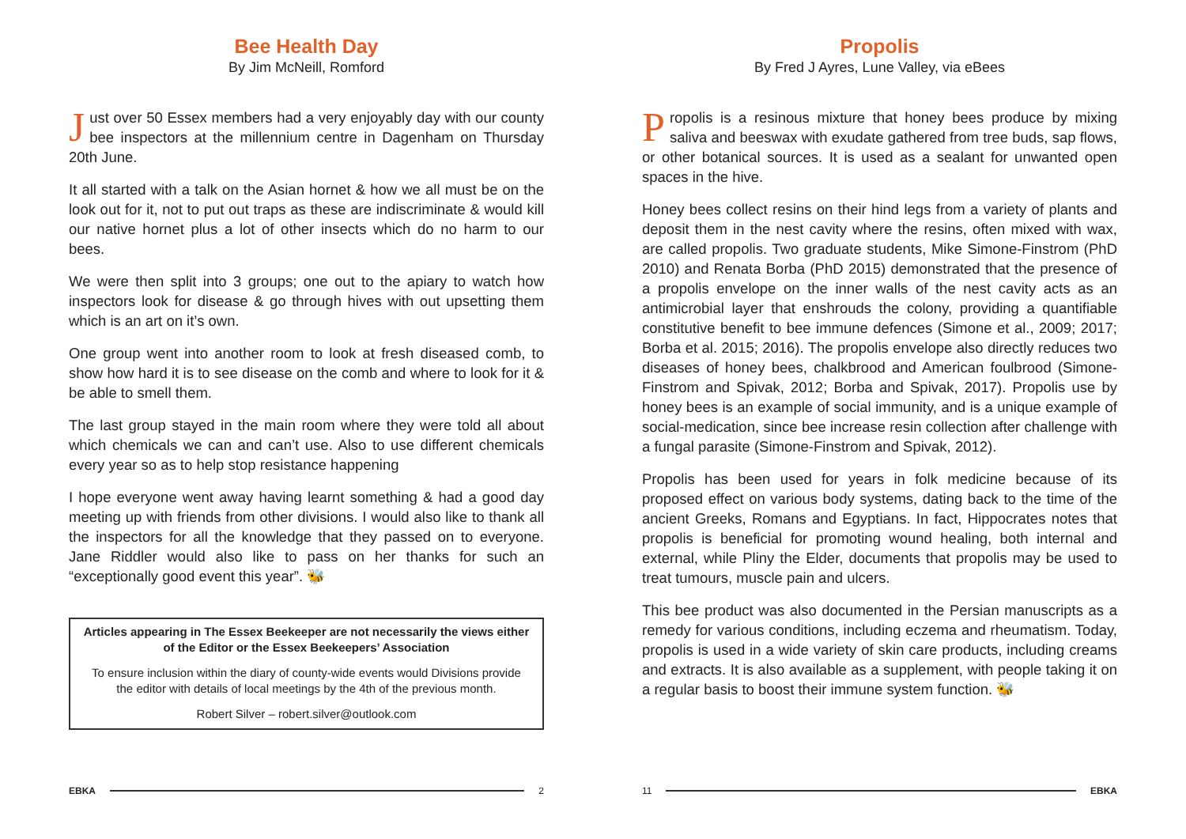Bee Health Day
By Jim McNeill, Romford
Just over 50 Essex members had a very enjoyably day with our county bee inspectors at the millennium centre in Dagenham on Thursday 20th June.
It all started with a talk on the Asian hornet & how we all must be on the look out for it, not to put out traps as these are indiscriminate & would kill our native hornet plus a lot of other insects which do no harm to our bees.
We were then split into 3 groups; one out to the apiary to watch how inspectors look for disease & go through hives with out upsetting them which is an art on it’s own.
One group went into another room to look at fresh diseased comb, to show how hard it is to see disease on the comb and where to look for it & be able to smell them.
The last group stayed in the main room where they were told all about which chemicals we can and can’t use. Also to use different chemicals every year so as to help stop resistance happening
I hope everyone went away having learnt something & had a good day meeting up with friends from other divisions. I would also like to thank all the inspectors for all the knowledge that they passed on to everyone. Jane Riddler would also like to pass on her thanks for such an “exceptionally good event this year”. 🐝
Articles appearing in The Essex Beekeeper are not necessarily the views either of the Editor or the Essex Beekeepers’ Association
To ensure inclusion within the diary of county-wide events would Divisions provide the editor with details of local meetings by the 4th of the previous month.
Robert Silver – robert.silver@outlook.com
EBKA 2
Propolis
By Fred J Ayres, Lune Valley, via eBees
Propolis is a resinous mixture that honey bees produce by mixing saliva and beeswax with exudate gathered from tree buds, sap flows, or other botanical sources. It is used as a sealant for unwanted open spaces in the hive.
Honey bees collect resins on their hind legs from a variety of plants and deposit them in the nest cavity where the resins, often mixed with wax, are called propolis. Two graduate students, Mike Simone-Finstrom (PhD 2010) and Renata Borba (PhD 2015) demonstrated that the presence of a propolis envelope on the inner walls of the nest cavity acts as an antimicrobial layer that enshrouds the colony, providing a quantifiable constitutive benefit to bee immune defences (Simone et al., 2009; 2017; Borba et al. 2015; 2016). The propolis envelope also directly reduces two diseases of honey bees, chalkbrood and American foulbrood (Simone-Finstrom and Spivak, 2012; Borba and Spivak, 2017). Propolis use by honey bees is an example of social immunity, and is a unique example of social-medication, since bee increase resin collection after challenge with a fungal parasite (Simone-Finstrom and Spivak, 2012).
Propolis has been used for years in folk medicine because of its proposed effect on various body systems, dating back to the time of the ancient Greeks, Romans and Egyptians. In fact, Hippocrates notes that propolis is beneficial for promoting wound healing, both internal and external, while Pliny the Elder, documents that propolis may be used to treat tumours, muscle pain and ulcers.
This bee product was also documented in the Persian manuscripts as a remedy for various conditions, including eczema and rheumatism. Today, propolis is used in a wide variety of skin care products, including creams and extracts. It is also available as a supplement, with people taking it on a regular basis to boost their immune system function. 🐝
11 EBKA